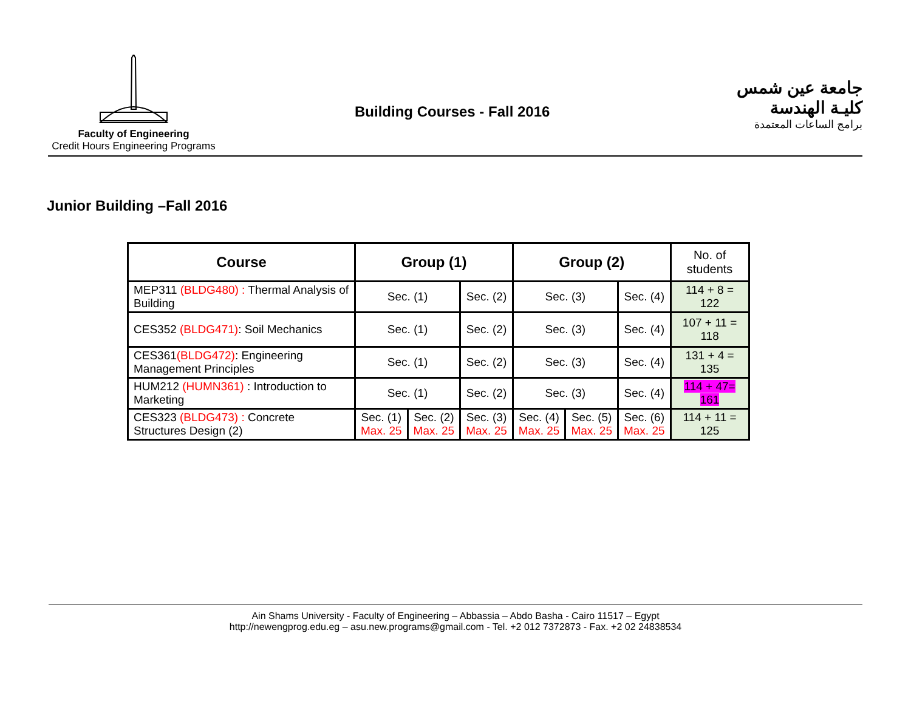Faculty of Engineering
Credit Hours Engineering Programs
Building Courses - Fall 2016
جامعة عين شمس
كليـة الهندسة
برامج الساعات المعتمدة
Junior Building –Fall 2016
| Course | Group (1) | | | Group (2) | | | No. of students |
| --- | --- | --- | --- | --- | --- | --- | --- |
| MEP311 (BLDG480) : Thermal Analysis of Building | Sec. (1) | | Sec. (2) | Sec. (3) | | Sec. (4) | 114 + 8 = 122 |
| CES352 (BLDG471) : Soil Mechanics | Sec. (1) | | Sec. (2) | Sec. (3) | | Sec. (4) | 107 + 11 = 118 |
| CES361 (BLDG472) : Engineering Management Principles | Sec. (1) | | Sec. (2) | Sec. (3) | | Sec. (4) | 131 + 4 = 135 |
| HUM212 (HUMN361) : Introduction to Marketing | Sec. (1) | | Sec. (2) | Sec. (3) | | Sec. (4) | 114 + 47= 161 |
| CES323 (BLDG473) : Concrete Structures Design (2) | Sec. (1) Max. 25 | Sec. (2) Max. 25 | Sec. (3) Max. 25 | Sec. (4) Max. 25 | Sec. (5) Max. 25 | Sec. (6) Max. 25 | 114 + 11 = 125 |
Ain Shams University - Faculty of Engineering – Abbassia – Abdo Basha - Cairo 11517 – Egypt
http://newengprog.edu.eg – asu.new.programs@gmail.com - Tel. +2 012 7372873 - Fax. +2 02 24838534